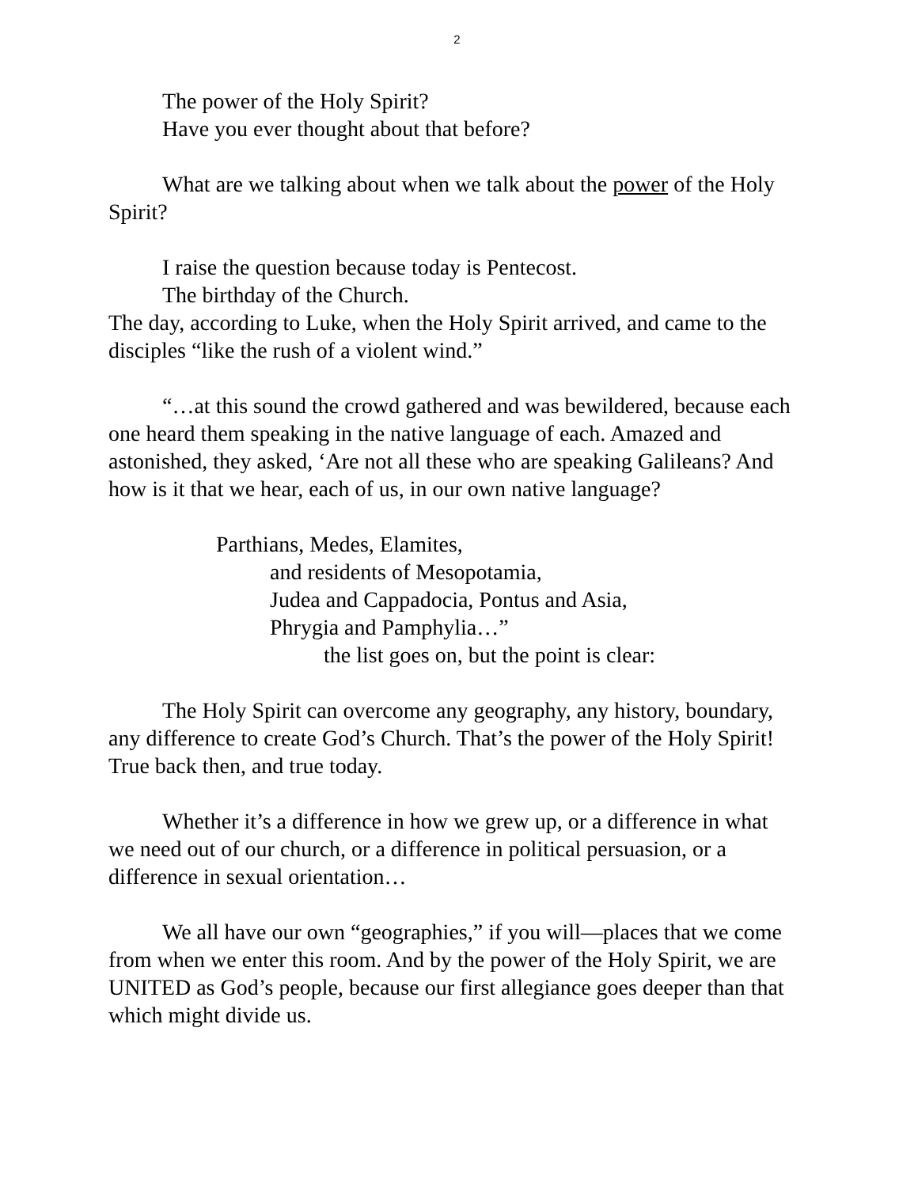2
The power of the Holy Spirit?
Have you ever thought about that before?
What are we talking about when we talk about the power of the Holy Spirit?
I raise the question because today is Pentecost.
The birthday of the Church.
The day, according to Luke, when the Holy Spirit arrived, and came to the disciples “like the rush of a violent wind.”
“…at this sound the crowd gathered and was bewildered, because each one heard them speaking in the native language of each. Amazed and astonished, they asked, ‘Are not all these who are speaking Galileans? And how is it that we hear, each of us, in our own native language?
Parthians, Medes, Elamites,
and residents of Mesopotamia,
Judea and Cappadocia, Pontus and Asia,
Phrygia and Pamphylia…”
the list goes on, but the point is clear:
The Holy Spirit can overcome any geography, any history, boundary, any difference to create God’s Church. That’s the power of the Holy Spirit! True back then, and true today.
Whether it’s a difference in how we grew up, or a difference in what we need out of our church, or a difference in political persuasion, or a difference in sexual orientation…
We all have our own “geographies,” if you will—places that we come from when we enter this room. And by the power of the Holy Spirit, we are UNITED as God’s people, because our first allegiance goes deeper than that which might divide us.